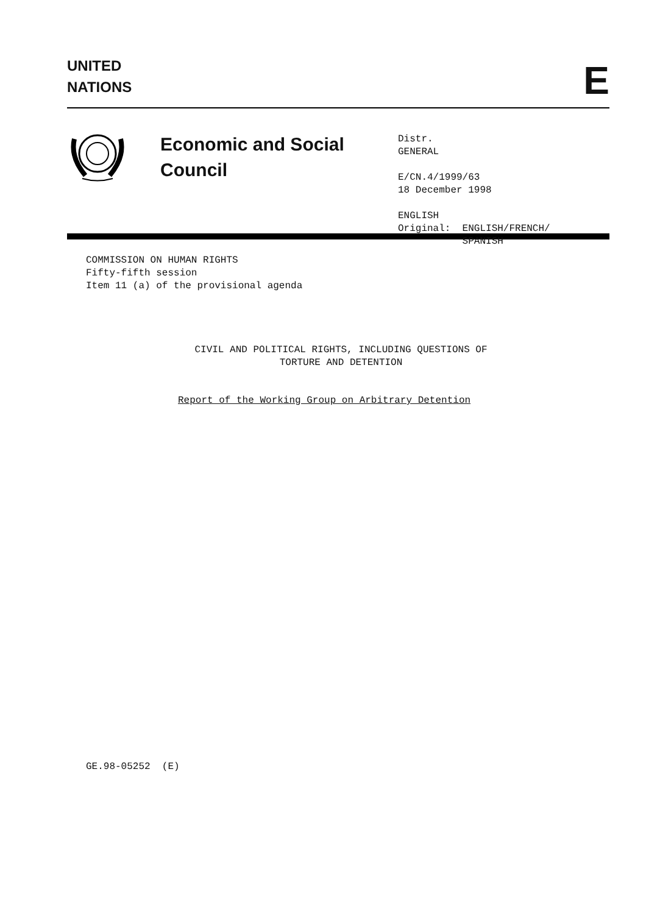UNITED
NATIONS
E
Economic and Social Council
Distr.
GENERAL
E/CN.4/1999/63
18 December 1998
ENGLISH
Original: ENGLISH/FRENCH/
SPANISH
COMMISSION ON HUMAN RIGHTS
Fifty-fifth session
Item 11 (a) of the provisional agenda
CIVIL AND POLITICAL RIGHTS, INCLUDING QUESTIONS OF
TORTURE AND DETENTION
Report of the Working Group on Arbitrary Detention
GE.98-05252 (E)